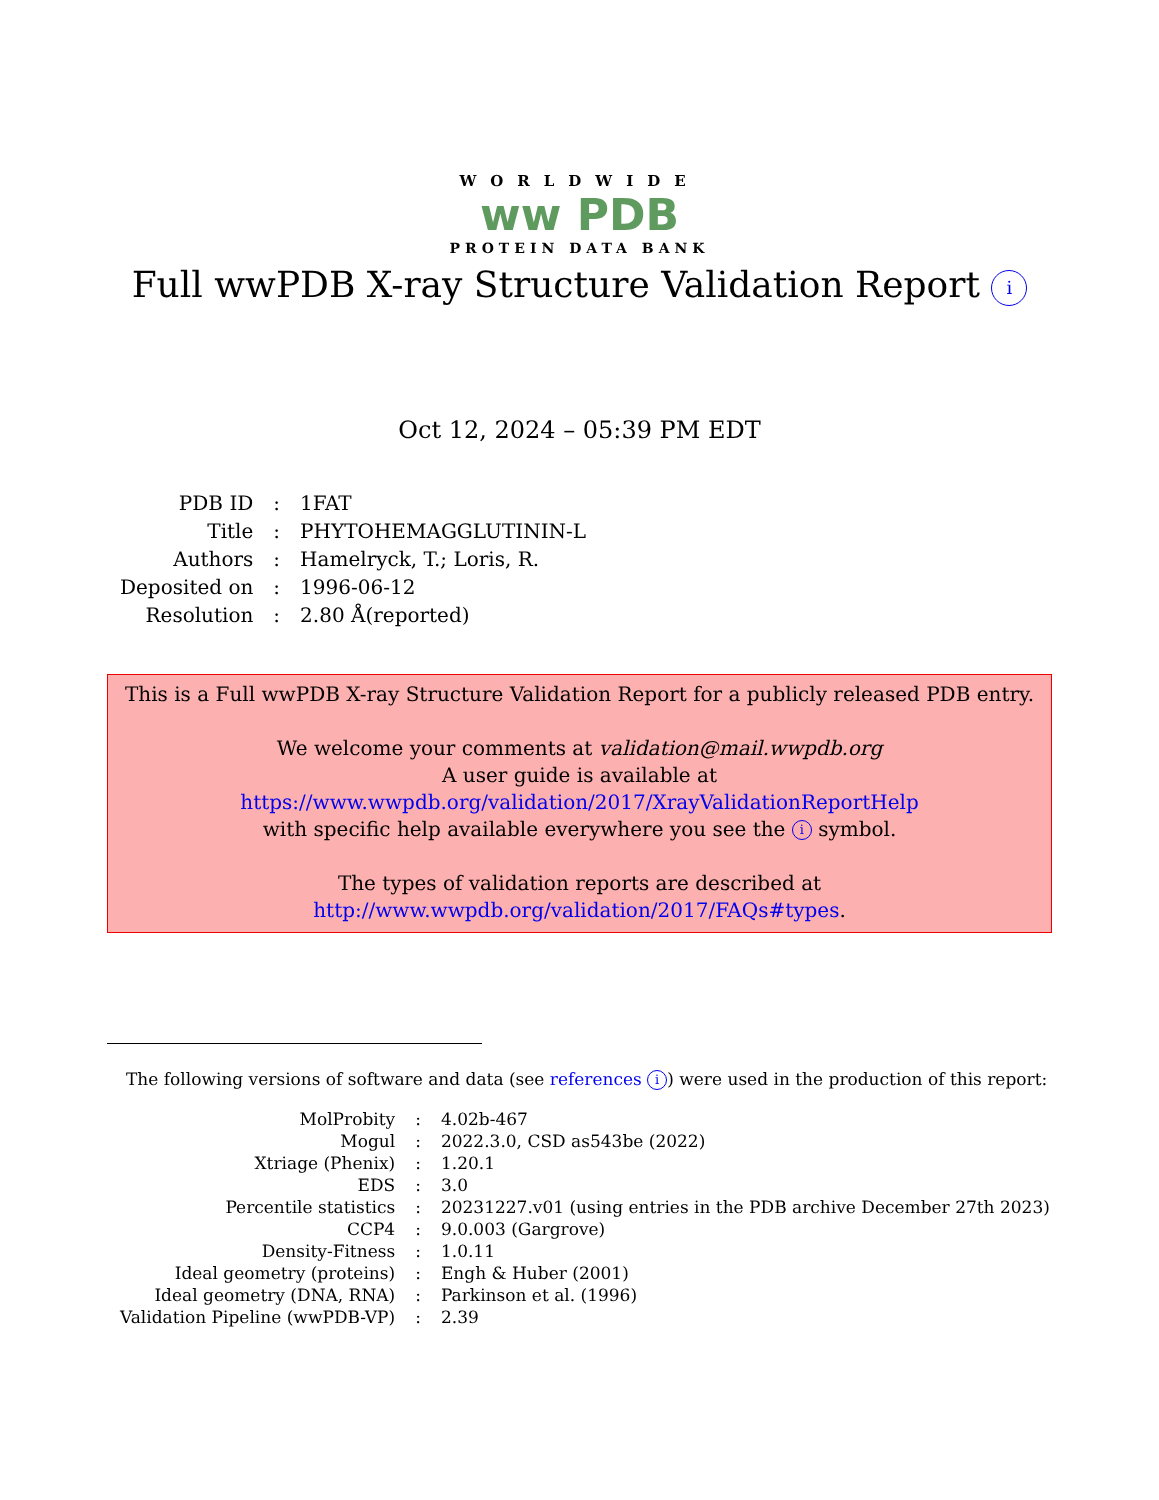WORLDWIDE
ww PDB
PROTEIN DATA BANK
Full wwPDB X-ray Structure Validation Report i
Oct 12, 2024 – 05:39 PM EDT
| PDB ID | : | 1FAT |
| Title | : | PHYTOHEMAGGLUTININ-L |
| Authors | : | Hamelryck, T.; Loris, R. |
| Deposited on | : | 1996-06-12 |
| Resolution | : | 2.80 Å(reported) |
This is a Full wwPDB X-ray Structure Validation Report for a publicly released PDB entry.
We welcome your comments at validation@mail.wwpdb.org
A user guide is available at
https://www.wwpdb.org/validation/2017/XrayValidationReportHelp
with specific help available everywhere you see the i symbol.
The types of validation reports are described at
http://www.wwpdb.org/validation/2017/FAQs#types.
The following versions of software and data (see references i) were used in the production of this report:
| MolProbity | : | 4.02b-467 |
| Mogul | : | 2022.3.0, CSD as543be (2022) |
| Xtriage (Phenix) | : | 1.20.1 |
| EDS | : | 3.0 |
| Percentile statistics | : | 20231227.v01 (using entries in the PDB archive December 27th 2023) |
| CCP4 | : | 9.0.003 (Gargrove) |
| Density-Fitness | : | 1.0.11 |
| Ideal geometry (proteins) | : | Engh & Huber (2001) |
| Ideal geometry (DNA, RNA) | : | Parkinson et al. (1996) |
| Validation Pipeline (wwPDB-VP) | : | 2.39 |